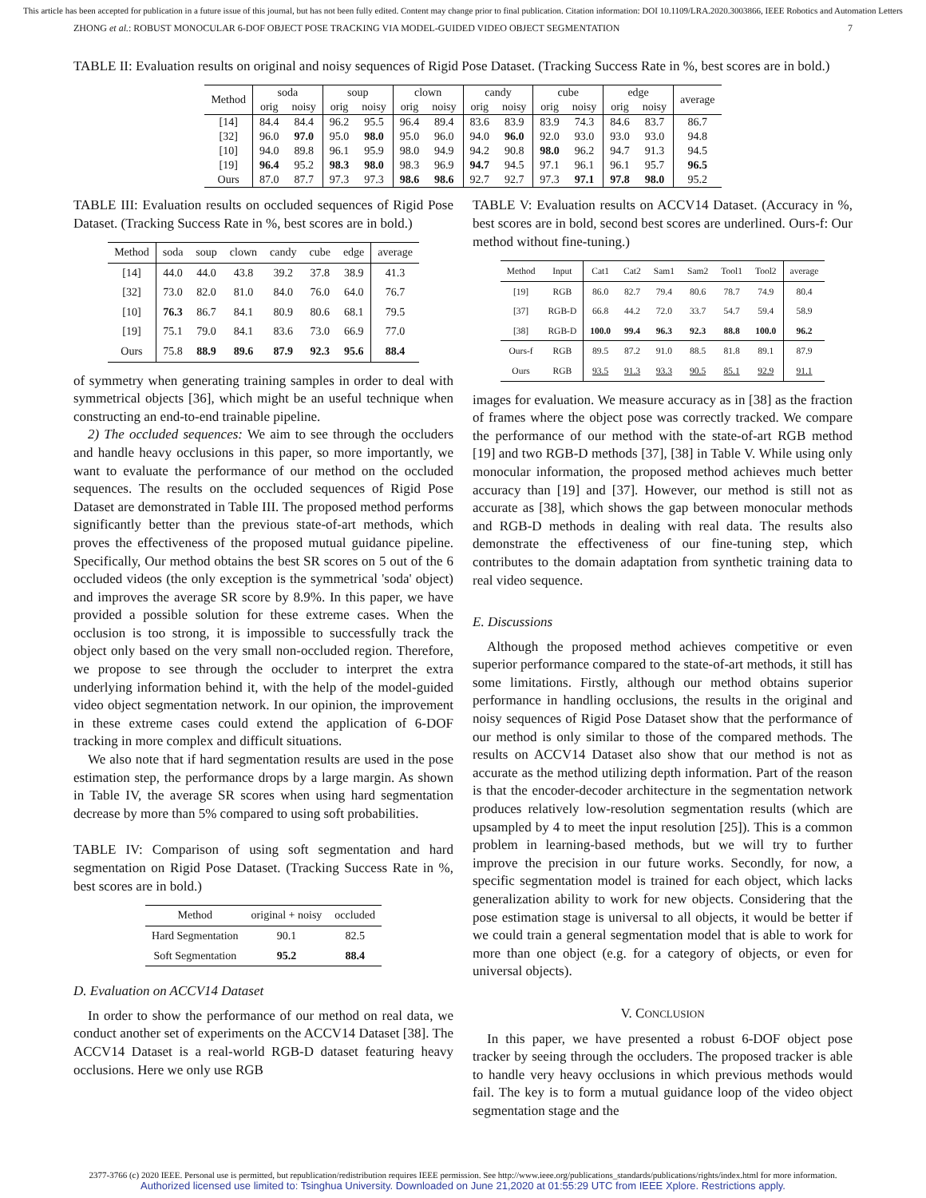This article has been accepted for publication in a future issue of this journal, but has not been fully edited. Content may change prior to final publication. Citation information: DOI 10.1109/LRA.2020.3003866, IEEE Robotics and Automation Letters
ZHONG et al.: ROBUST MONOCULAR 6-DOF OBJECT POSE TRACKING VIA MODEL-GUIDED VIDEO OBJECT SEGMENTATION 7
TABLE II: Evaluation results on original and noisy sequences of Rigid Pose Dataset. (Tracking Success Rate in %, best scores are in bold.)
| Method | soda | | soup | | clown | | candy | | cube | | edge | | average |
| | orig | noisy | orig | noisy | orig | noisy | orig | noisy | orig | noisy | orig | noisy | |
| [14] | 84.4 | 84.4 | 96.2 | 95.5 | 96.4 | 89.4 | 83.6 | 83.9 | 83.9 | 74.3 | 84.6 | 83.7 | 86.7 |
| [32] | 96.0 | 97.0 | 95.0 | 98.0 | 95.0 | 96.0 | 94.0 | 96.0 | 92.0 | 93.0 | 93.0 | 93.0 | 94.8 |
| [10] | 94.0 | 89.8 | 96.1 | 95.9 | 98.0 | 94.9 | 94.2 | 90.8 | 98.0 | 96.2 | 94.7 | 91.3 | 94.5 |
| [19] | 96.4 | 95.2 | 98.3 | 98.0 | 98.3 | 96.9 | 94.7 | 94.5 | 97.1 | 96.1 | 96.1 | 95.7 | 96.5 |
| Ours | 87.0 | 87.7 | 97.3 | 97.3 | 98.6 | 98.6 | 92.7 | 92.7 | 97.3 | 97.1 | 97.8 | 98.0 | 95.2 |
TABLE III: Evaluation results on occluded sequences of Rigid Pose Dataset. (Tracking Success Rate in %, best scores are in bold.)
| Method | soda | soup | clown | candy | cube | edge | average |
| [14] | 44.0 | 44.0 | 43.8 | 39.2 | 37.8 | 38.9 | 41.3 |
| [32] | 73.0 | 82.0 | 81.0 | 84.0 | 76.0 | 64.0 | 76.7 |
| [10] | 76.3 | 86.7 | 84.1 | 80.9 | 80.6 | 68.1 | 79.5 |
| [19] | 75.1 | 79.0 | 84.1 | 83.6 | 73.0 | 66.9 | 77.0 |
| Ours | 75.8 | 88.9 | 89.6 | 87.9 | 92.3 | 95.6 | 88.4 |
of symmetry when generating training samples in order to deal with symmetrical objects [36], which might be an useful technique when constructing an end-to-end trainable pipeline.
2) The occluded sequences: We aim to see through the occluders and handle heavy occlusions in this paper, so more importantly, we want to evaluate the performance of our method on the occluded sequences. The results on the occluded sequences of Rigid Pose Dataset are demonstrated in Table III. The proposed method performs significantly better than the previous state-of-art methods, which proves the effectiveness of the proposed mutual guidance pipeline. Specifically, Our method obtains the best SR scores on 5 out of the 6 occluded videos (the only exception is the symmetrical 'soda' object) and improves the average SR score by 8.9%. In this paper, we have provided a possible solution for these extreme cases. When the occlusion is too strong, it is impossible to successfully track the object only based on the very small non-occluded region. Therefore, we propose to see through the occluder to interpret the extra underlying information behind it, with the help of the model-guided video object segmentation network. In our opinion, the improvement in these extreme cases could extend the application of 6-DOF tracking in more complex and difficult situations.
We also note that if hard segmentation results are used in the pose estimation step, the performance drops by a large margin. As shown in Table IV, the average SR scores when using hard segmentation decrease by more than 5% compared to using soft probabilities.
TABLE IV: Comparison of using soft segmentation and hard segmentation on Rigid Pose Dataset. (Tracking Success Rate in %, best scores are in bold.)
| Method | original + noisy | occluded |
| Hard Segmentation | 90.1 | 82.5 |
| Soft Segmentation | 95.2 | 88.4 |
D. Evaluation on ACCV14 Dataset
In order to show the performance of our method on real data, we conduct another set of experiments on the ACCV14 Dataset [38]. The ACCV14 Dataset is a real-world RGB-D dataset featuring heavy occlusions. Here we only use RGB
TABLE V: Evaluation results on ACCV14 Dataset. (Accuracy in %, best scores are in bold, second best scores are underlined. Ours-f: Our method without fine-tuning.)
| Method | Input | Cat1 | Cat2 | Sam1 | Sam2 | Tool1 | Tool2 | average |
| [19] | RGB | 86.0 | 82.7 | 79.4 | 80.6 | 78.7 | 74.9 | 80.4 |
| [37] | RGB-D | 66.8 | 44.2 | 72.0 | 33.7 | 54.7 | 59.4 | 58.9 |
| [38] | RGB-D | 100.0 | 99.4 | 96.3 | 92.3 | 88.8 | 100.0 | 96.2 |
| Ours-f | RGB | 89.5 | 87.2 | 91.0 | 88.5 | 81.8 | 89.1 | 87.9 |
| Ours | RGB | 93.5 | 91.3 | 93.3 | 90.5 | 85.1 | 92.9 | 91.1 |
images for evaluation. We measure accuracy as in [38] as the fraction of frames where the object pose was correctly tracked. We compare the performance of our method with the state-of-art RGB method [19] and two RGB-D methods [37], [38] in Table V. While using only monocular information, the proposed method achieves much better accuracy than [19] and [37]. However, our method is still not as accurate as [38], which shows the gap between monocular methods and RGB-D methods in dealing with real data. The results also demonstrate the effectiveness of our fine-tuning step, which contributes to the domain adaptation from synthetic training data to real video sequence.
E. Discussions
Although the proposed method achieves competitive or even superior performance compared to the state-of-art methods, it still has some limitations. Firstly, although our method obtains superior performance in handling occlusions, the results in the original and noisy sequences of Rigid Pose Dataset show that the performance of our method is only similar to those of the compared methods. The results on ACCV14 Dataset also show that our method is not as accurate as the method utilizing depth information. Part of the reason is that the encoder-decoder architecture in the segmentation network produces relatively low-resolution segmentation results (which are upsampled by 4 to meet the input resolution [25]). This is a common problem in learning-based methods, but we will try to further improve the precision in our future works. Secondly, for now, a specific segmentation model is trained for each object, which lacks generalization ability to work for new objects. Considering that the pose estimation stage is universal to all objects, it would be better if we could train a general segmentation model that is able to work for more than one object (e.g. for a category of objects, or even for universal objects).
V. CONCLUSION
In this paper, we have presented a robust 6-DOF object pose tracker by seeing through the occluders. The proposed tracker is able to handle very heavy occlusions in which previous methods would fail. The key is to form a mutual guidance loop of the video object segmentation stage and the
2377-3766 (c) 2020 IEEE. Personal use is permitted, but republication/redistribution requires IEEE permission. See http://www.ieee.org/publications_standards/publications/rights/index.html for more information.
Authorized licensed use limited to: Tsinghua University. Downloaded on June 21,2020 at 01:55:29 UTC from IEEE Xplore. Restrictions apply.